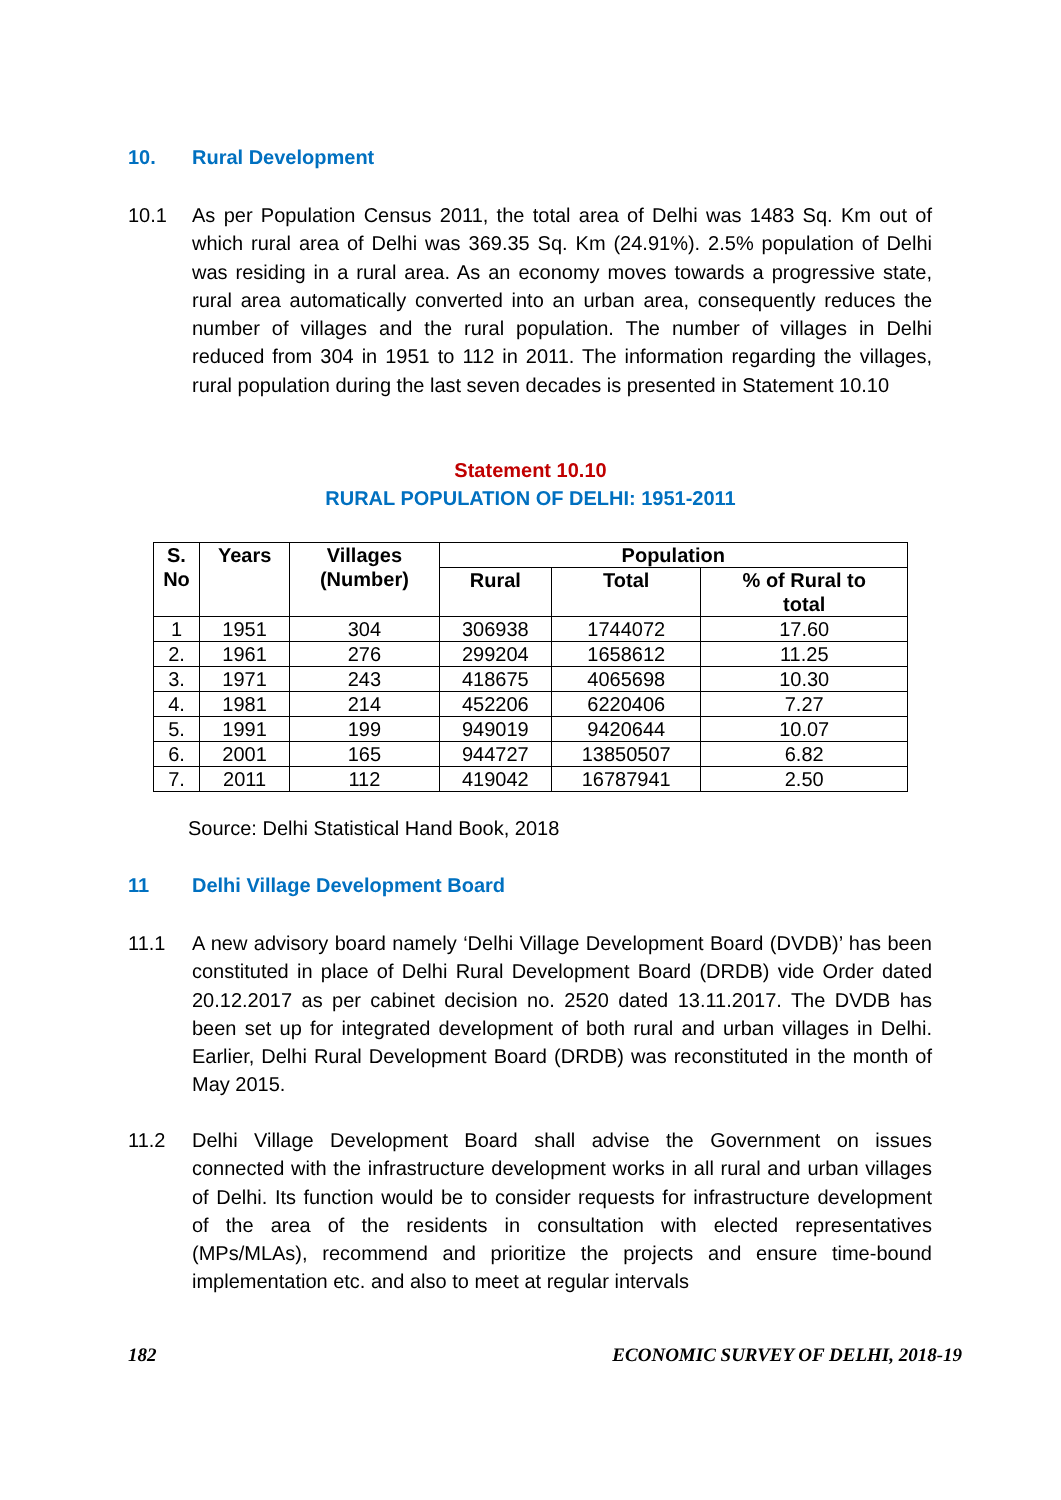10. Rural Development
10.1 As per Population Census 2011, the total area of Delhi was 1483 Sq. Km out of which rural area of Delhi was 369.35 Sq. Km (24.91%). 2.5% population of Delhi was residing in a rural area. As an economy moves towards a progressive state, rural area automatically converted into an urban area, consequently reduces the number of villages and the rural population. The number of villages in Delhi reduced from 304 in 1951 to 112 in 2011. The information regarding the villages, rural population during the last seven decades is presented in Statement 10.10
Statement 10.10
RURAL POPULATION OF DELHI: 1951-2011
| S. No | Years | Villages (Number) | Population | | |
| --- | --- | --- | --- | --- | --- |
| | | | Rural | Total | % of Rural to total |
| 1 | 1951 | 304 | 306938 | 1744072 | 17.60 |
| 2. | 1961 | 276 | 299204 | 1658612 | 11.25 |
| 3. | 1971 | 243 | 418675 | 4065698 | 10.30 |
| 4. | 1981 | 214 | 452206 | 6220406 | 7.27 |
| 5. | 1991 | 199 | 949019 | 9420644 | 10.07 |
| 6. | 2001 | 165 | 944727 | 13850507 | 6.82 |
| 7. | 2011 | 112 | 419042 | 16787941 | 2.50 |
Source: Delhi Statistical Hand Book, 2018
11 Delhi Village Development Board
11.1 A new advisory board namely ‘Delhi Village Development Board (DVDB)’ has been constituted in place of Delhi Rural Development Board (DRDB) vide Order dated 20.12.2017 as per cabinet decision no. 2520 dated 13.11.2017. The DVDB has been set up for integrated development of both rural and urban villages in Delhi. Earlier, Delhi Rural Development Board (DRDB) was reconstituted in the month of May 2015.
11.2 Delhi Village Development Board shall advise the Government on issues connected with the infrastructure development works in all rural and urban villages of Delhi. Its function would be to consider requests for infrastructure development of the area of the residents in consultation with elected representatives (MPs/MLAs), recommend and prioritize the projects and ensure time-bound implementation etc. and also to meet at regular intervals
182
ECONOMIC SURVEY OF DELHI, 2018-19